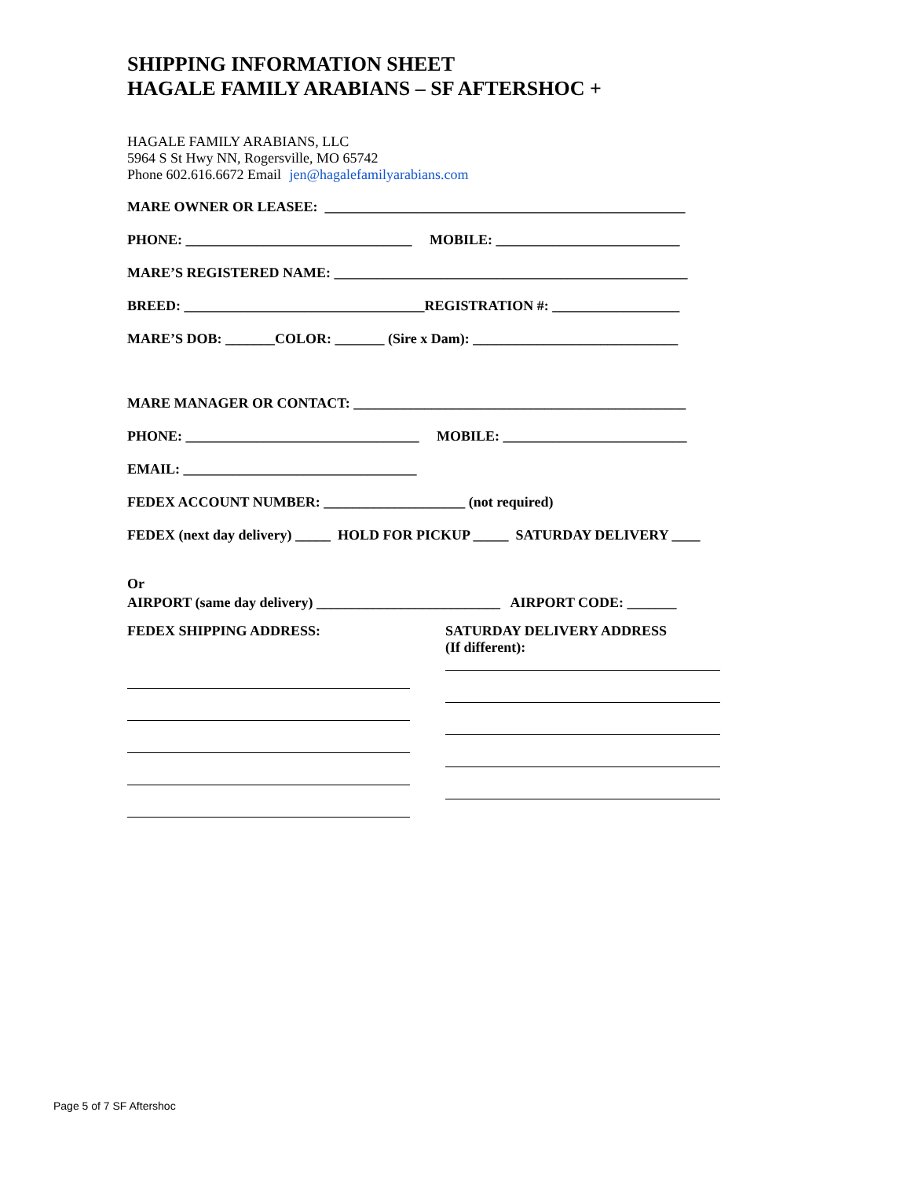SHIPPING INFORMATION SHEET
HAGALE FAMILY ARABIANS – SF AFTERSHOC +
HAGALE FAMILY ARABIANS, LLC
5964 S St Hwy NN, Rogersville, MO 65742
Phone 602.616.6672 Email jen@hagalefamilyarabians.com
MARE OWNER OR LEASEE: ___________________________________________________
PHONE: ________________________________ MOBILE: __________________________
MARE’S REGISTERED NAME: __________________________________________________
BREED: __________________________________REGISTRATION #: __________________
MARE’S DOB: _______COLOR: _______ (Sire x Dam): _____________________________
MARE MANAGER OR CONTACT: _______________________________________________
PHONE: _________________________________ MOBILE: __________________________
EMAIL: _________________________________
FEDEX ACCOUNT NUMBER: ____________________ (not required)
FEDEX (next day delivery) _____ HOLD FOR PICKUP _____ SATURDAY DELIVERY ____
Or
AIRPORT (same day delivery) __________________________ AIRPORT CODE: _______
FEDEX SHIPPING ADDRESS: SATURDAY DELIVERY ADDRESS
(If different):
Page 5 of 7 SF Aftershoc